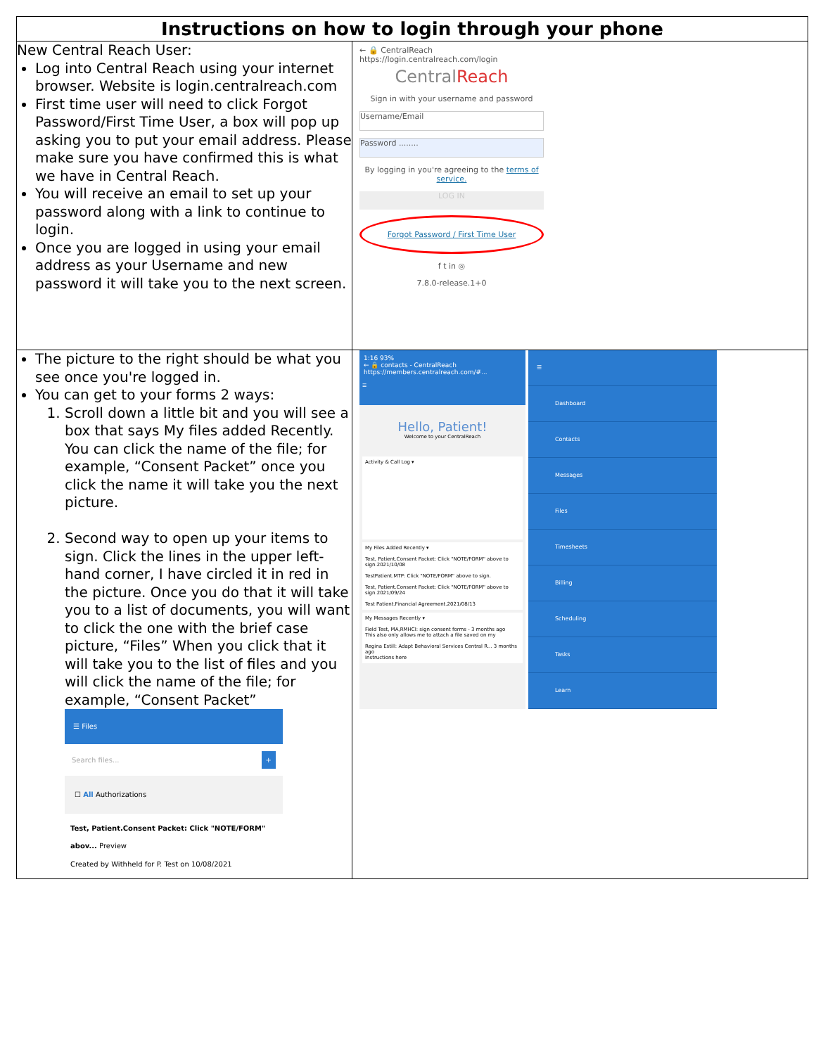| Instructions on how to login through your phone | |
| --- | --- |
| New Central Reach User: Log into Central Reach using your internet browser. Website is login.centralreach.com First time user will need to click Forgot Password/First Time User, a box will pop up asking you to put your email address. Please make sure you have confirmed this is what we have in Central Reach. You will receive an email to set up your password along with a link to continue to login. Once you are logged in using your email address as your Username and new password it will take you to the next screen. | ← 🔒 CentralReach https://login.centralreach.com/login Central Reach Sign in with your username and password Username/Email Password ........ By logging in you're agreeing to the terms of service. LOG IN Forgot Password / First Time User f t in ◎ 7.8.0-release.1+0 |
| The picture to the right should be what you see once you're logged in. You can get to your forms 2 ways: 1. Scroll down a little bit and you will see a box that says My files added Recently. You can click the name of the file; for example, “Consent Packet” once you click the name it will take you the next picture. 2. Second way to open up your items to sign. Click the lines in the upper left-hand corner, I have circled it in red in the picture. Once you do that it will take you to a list of documents, you will want to click the one with the brief case picture, “Files” When you click that it will take you to the list of files and you will click the name of the file; for example, “Consent Packet” ☰ Files Search files... + ☐ All Authorizations Test, Patient.Consent Packet: Click "NOTE/FORM" abov... Preview Created by Withheld for P. Test on 10/08/2021 | 1:16 93% ← 🔒 contacts - CentralReach https://members.centralreach.com/#... ☰ Hello, Patient! Welcome to your CentralReach Activity & Call Log ▾ My Files Added Recently ▾ Test, Patient.Consent Packet: Click "NOTE/FORM" above to sign.2021/10/08 TestPatient.MTP: Click "NOTE/FORM" above to sign. Test, Patient.Consent Packet: Click "NOTE/FORM" above to sign.2021/09/24 Test Patient.Financial Agreement.2021/08/13 My Messages Recently ▾ Field Test, MA,RMHCI: sign consent forms - 3 months ago This also only allows me to attach a file saved on my Regina Estill: Adapt Behavioral Services Central R... 3 months ago Instructions here ☰ Dashboard Contacts Messages Files Timesheets Billing Scheduling Tasks Learn |